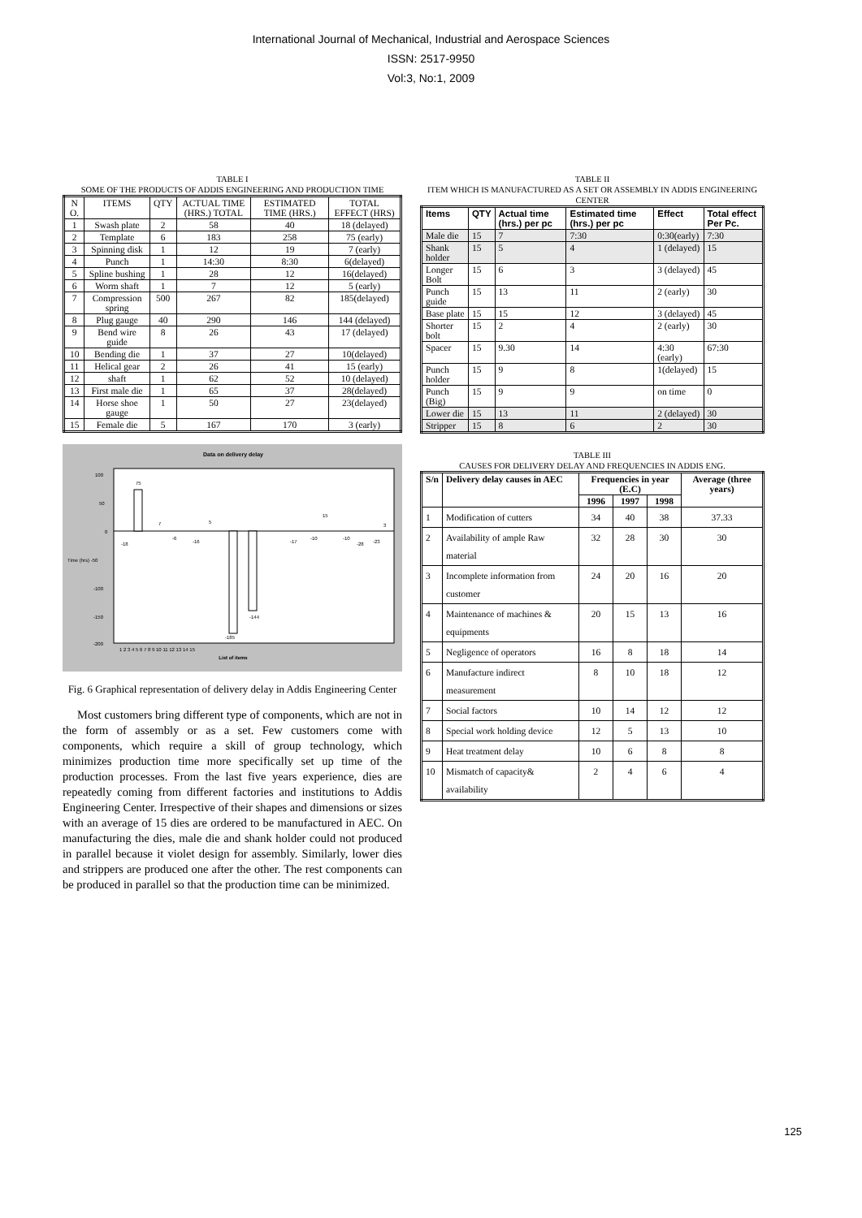International Journal of Mechanical, Industrial and Aerospace Sciences
ISSN: 2517-9950
Vol:3, No:1, 2009
TABLE I
SOME OF THE PRODUCTS OF ADDIS ENGINEERING AND PRODUCTION TIME
| N O. | ITEMS | QTY | ACTUAL TIME (HRS.) TOTAL | ESTIMATED TIME (HRS.) | TOTAL EFFECT (HRS) |
| 1 | Swash plate | 2 | 58 | 40 | 18 (delayed) |
| 2 | Template | 6 | 183 | 258 | 75 (early) |
| 3 | Spinning disk | 1 | 12 | 19 | 7 (early) |
| 4 | Punch | 1 | 14:30 | 8:30 | 6(delayed) |
| 5 | Spline bushing | 1 | 28 | 12 | 16(delayed) |
| 6 | Worm shaft | 1 | 7 | 12 | 5 (early) |
| 7 | Compression spring | 500 | 267 | 82 | 185(delayed) |
| 8 | Plug gauge | 40 | 290 | 146 | 144 (delayed) |
| 9 | Bend wire guide | 8 | 26 | 43 | 17 (delayed) |
| 10 | Bending die | 1 | 37 | 27 | 10(delayed) |
| 11 | Helical gear | 2 | 26 | 41 | 15 (early) |
| 12 | shaft | 1 | 62 | 52 | 10 (delayed) |
| 13 | First male die | 1 | 65 | 37 | 28(delayed) |
| 14 | Horse shoe gauge | 1 | 50 | 27 | 23(delayed) |
| 15 | Female die | 5 | 167 | 170 | 3 (early) |
Data on delivery delay
100
50
0
Time (hrs) -50
-100
-150
-200
75
-185
-144
-18
-6
-16
-17
-10
-10
-28
-23
7
5
15
3
1 2 3 4 5 6 7 8 9 10 11 12 13 14 15
List of items
Fig. 6 Graphical representation of delivery delay in Addis Engineering Center
Most customers bring different type of components, which are not in the form of assembly or as a set. Few customers come with components, which require a skill of group technology, which minimizes production time more specifically set up time of the production processes. From the last five years experience, dies are repeatedly coming from different factories and institutions to Addis Engineering Center. Irrespective of their shapes and dimensions or sizes with an average of 15 dies are ordered to be manufactured in AEC. On manufacturing the dies, male die and shank holder could not produced in parallel because it violet design for assembly. Similarly, lower dies and strippers are produced one after the other. The rest components can be produced in parallel so that the production time can be minimized.
TABLE II
ITEM WHICH IS MANUFACTURED AS A SET OR ASSEMBLY IN ADDIS ENGINEERING CENTER
| Items | QTY | Actual time (hrs.) per pc | Estimated time (hrs.) per pc | Effect | Total effect Per Pc. |
| --- | --- | --- | --- | --- | --- |
| Male die | 15 | 7 | 7:30 | 0:30(early) | 7:30 |
| Shank holder | 15 | 5 | 4 | 1 (delayed) | 15 |
| Longer Bolt | 15 | 6 | 3 | 3 (delayed) | 45 |
| Punch guide | 15 | 13 | 11 | 2 (early) | 30 |
| Base plate | 15 | 15 | 12 | 3 (delayed) | 45 |
| Shorter bolt | 15 | 2 | 4 | 2 (early) | 30 |
| Spacer | 15 | 9.30 | 14 | 4:30 (early) | 67:30 |
| Punch holder | 15 | 9 | 8 | 1(delayed) | 15 |
| Punch (Big) | 15 | 9 | 9 | on time | 0 |
| Lower die | 15 | 13 | 11 | 2 (delayed) | 30 |
| Stripper | 15 | 8 | 6 | 2 | 30 |
TABLE III
CAUSES FOR DELIVERY DELAY AND FREQUENCIES IN ADDIS ENG.
| S/n | Delivery delay causes in AEC | Frequencies in year (E.C) | | | Average (three years) |
| --- | --- | --- | --- | --- | --- |
| | | 1996 | 1997 | 1998 | |
| 1 | Modification of cutters | 34 | 40 | 38 | 37.33 |
| 2 | Availability of ample Raw material | 32 | 28 | 30 | 30 |
| 3 | Incomplete information from customer | 24 | 20 | 16 | 20 |
| 4 | Maintenance of machines & equipments | 20 | 15 | 13 | 16 |
| 5 | Negligence of operators | 16 | 8 | 18 | 14 |
| 6 | Manufacture indirect measurement | 8 | 10 | 18 | 12 |
| 7 | Social factors | 10 | 14 | 12 | 12 |
| 8 | Special work holding device | 12 | 5 | 13 | 10 |
| 9 | Heat treatment delay | 10 | 6 | 8 | 8 |
| 10 | Mismatch of capacity& availability | 2 | 4 | 6 | 4 |
125